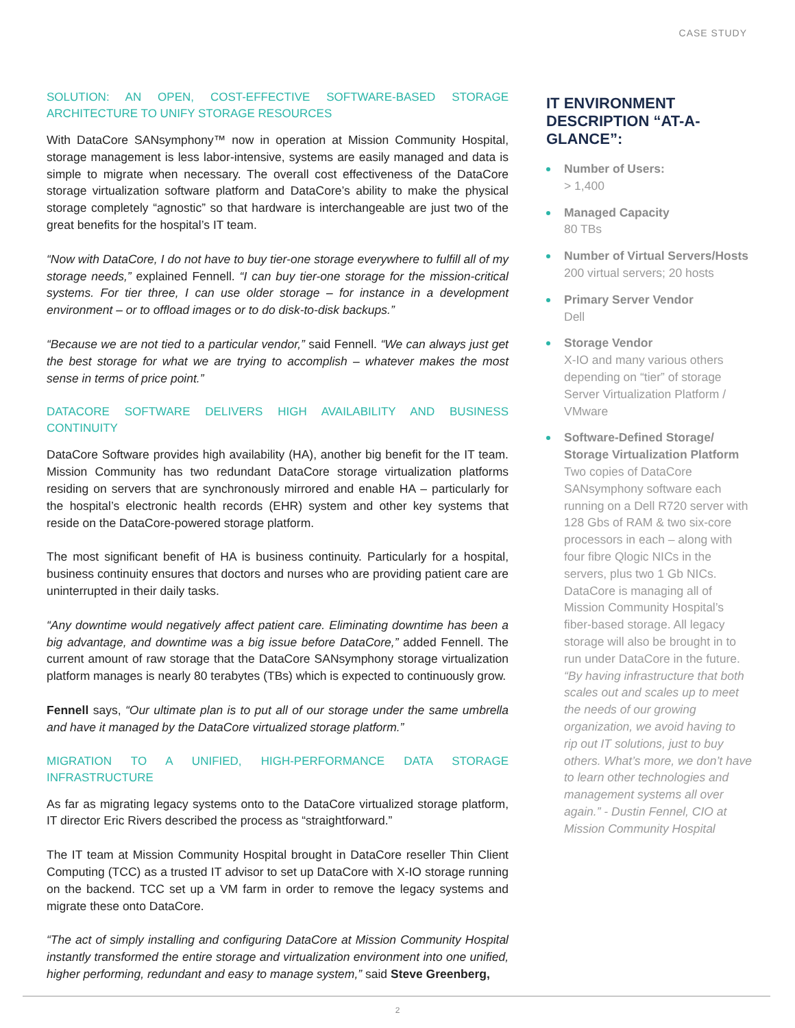CASE STUDY
SOLUTION: AN OPEN, COST-EFFECTIVE SOFTWARE-BASED STORAGE ARCHITECTURE TO UNIFY STORAGE RESOURCES
With DataCore SANsymphony™ now in operation at Mission Community Hospital, storage management is less labor-intensive, systems are easily managed and data is simple to migrate when necessary. The overall cost effectiveness of the DataCore storage virtualization software platform and DataCore’s ability to make the physical storage completely “agnostic” so that hardware is interchangeable are just two of the great benefits for the hospital’s IT team.
“Now with DataCore, I do not have to buy tier-one storage everywhere to fulfill all of my storage needs,” explained Fennell. “I can buy tier-one storage for the mission-critical systems. For tier three, I can use older storage – for instance in a development environment – or to offload images or to do disk-to-disk backups.”
“Because we are not tied to a particular vendor,” said Fennell. “We can always just get the best storage for what we are trying to accomplish – whatever makes the most sense in terms of price point.”
DATACORE SOFTWARE DELIVERS HIGH AVAILABILITY AND BUSINESS CONTINUITY
DataCore Software provides high availability (HA), another big benefit for the IT team. Mission Community has two redundant DataCore storage virtualization platforms residing on servers that are synchronously mirrored and enable HA – particularly for the hospital’s electronic health records (EHR) system and other key systems that reside on the DataCore-powered storage platform.
The most significant benefit of HA is business continuity. Particularly for a hospital, business continuity ensures that doctors and nurses who are providing patient care are uninterrupted in their daily tasks.
“Any downtime would negatively affect patient care. Eliminating downtime has been a big advantage, and downtime was a big issue before DataCore,” added Fennell. The current amount of raw storage that the DataCore SANsymphony storage virtualization platform manages is nearly 80 terabytes (TBs) which is expected to continuously grow.
Fennell says, “Our ultimate plan is to put all of our storage under the same umbrella and have it managed by the DataCore virtualized storage platform.”
MIGRATION TO A UNIFIED, HIGH-PERFORMANCE DATA STORAGE INFRASTRUCTURE
As far as migrating legacy systems onto to the DataCore virtualized storage platform, IT director Eric Rivers described the process as “straightforward.”
The IT team at Mission Community Hospital brought in DataCore reseller Thin Client Computing (TCC) as a trusted IT advisor to set up DataCore with X-IO storage running on the backend. TCC set up a VM farm in order to remove the legacy systems and migrate these onto DataCore.
“The act of simply installing and configuring DataCore at Mission Community Hospital instantly transformed the entire storage and virtualization environment into one unified, higher performing, redundant and easy to manage system,” said Steve Greenberg,
IT ENVIRONMENT DESCRIPTION “AT-A-GLANCE”:
Number of Users:
> 1,400
Managed Capacity
80 TBs
Number of Virtual Servers/Hosts
200 virtual servers; 20 hosts
Primary Server Vendor
Dell
Storage Vendor
X-IO and many various others depending on “tier” of storage Server Virtualization Platform / VMware
Software-Defined Storage/ Storage Virtualization Platform
Two copies of DataCore SANsymphony software each running on a Dell R720 server with 128 Gbs of RAM & two six-core processors in each – along with four fibre Qlogic NICs in the servers, plus two 1 Gb NICs. DataCore is managing all of Mission Community Hospital’s fiber-based storage. All legacy storage will also be brought in to run under DataCore in the future.
“By having infrastructure that both scales out and scales up to meet the needs of our growing organization, we avoid having to rip out IT solutions, just to buy others. What’s more, we don’t have to learn other technologies and management systems all over again.” - Dustin Fennel, CIO at Mission Community Hospital
2